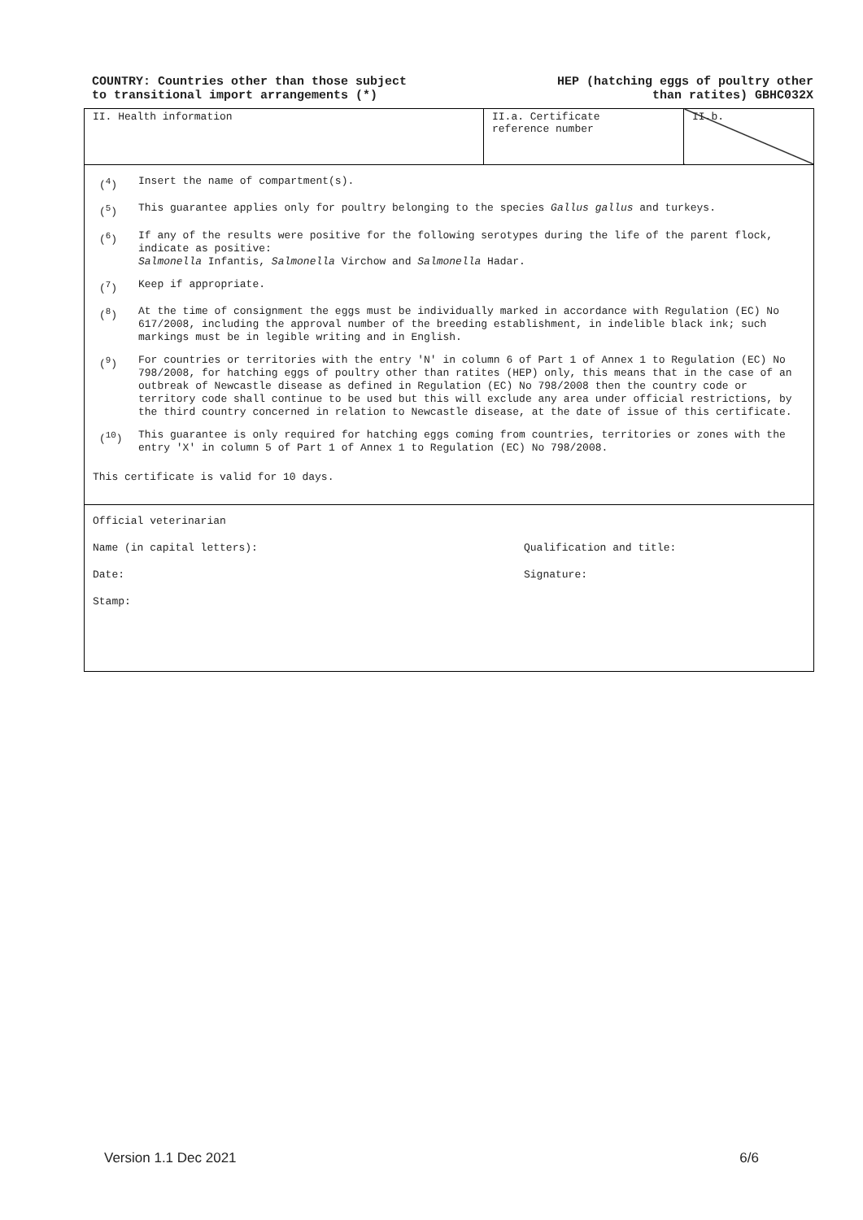COUNTRY: Countries other than those subject
to transitional import arrangements (*)
HEP (hatching eggs of poultry other
than ratites) GBHC032X
| II. Health information | II.a. Certificate reference number | II.b. |
(<sup>4</sup>) Insert the name of compartment(s).
(<sup>5</sup>) This guarantee applies only for poultry belonging to the species Gallus gallus and turkeys.
(<sup>6</sup>) If any of the results were positive for the following serotypes during the life of the parent flock, indicate as positive:
Salmonella Infantis, Salmonella Virchow and Salmonella Hadar.
(<sup>7</sup>) Keep if appropriate.
(<sup>8</sup>) At the time of consignment the eggs must be individually marked in accordance with Regulation (EC) No 617/2008, including the approval number of the breeding establishment, in indelible black ink; such markings must be in legible writing and in English.
(<sup>9</sup>) For countries or territories with the entry 'N' in column 6 of Part 1 of Annex 1 to Regulation (EC) No 798/2008, for hatching eggs of poultry other than ratites (HEP) only, this means that in the case of an outbreak of Newcastle disease as defined in Regulation (EC) No 798/2008 then the country code or territory code shall continue to be used but this will exclude any area under official restrictions, by the third country concerned in relation to Newcastle disease, at the date of issue of this certificate.
(<sup>10</sup>) This guarantee is only required for hatching eggs coming from countries, territories or zones with the entry 'X' in column 5 of Part 1 of Annex 1 to Regulation (EC) No 798/2008.
This certificate is valid for 10 days.
Official veterinarian
Name (in capital letters): Qualification and title:
Date: Signature:
Stamp:
Version 1.1 Dec 2021 6/6